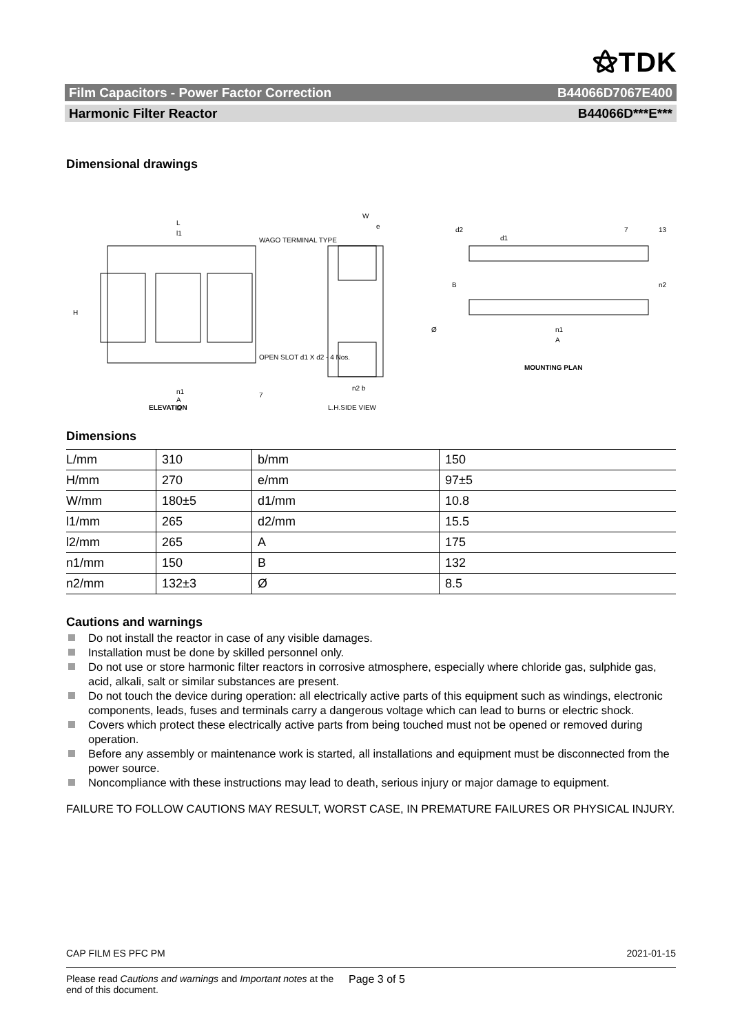⚝TDK
Film Capacitors - Power Factor Correction B44066D7067E400
Harmonic Filter Reactor B44066D***E***
Dimensional drawings
L
l1
WAGO TERMINAL TYPE
OPEN SLOT d1 X d2 - 4 Nos.
H
n1
A
l2
W
e
n2 b
L.H.SIDE VIEW
ELEVATION
MOUNTING PLAN
n1
A
B
n2
d1
d2
7
13
Ø
7
Dimensions
| L/mm | 310 | b/mm | 150 |
| H/mm | 270 | e/mm | 97±5 |
| W/mm | 180±5 | d1/mm | 10.8 |
| l1/mm | 265 | d2/mm | 15.5 |
| l2/mm | 265 | A | 175 |
| n1/mm | 150 | B | 132 |
| n2/mm | 132±3 | Ø | 8.5 |
Cautions and warnings
Do not install the reactor in case of any visible damages.
Installation must be done by skilled personnel only.
Do not use or store harmonic filter reactors in corrosive atmosphere, especially where chloride gas, sulphide gas, acid, alkali, salt or similar substances are present.
Do not touch the device during operation: all electrically active parts of this equipment such as windings, electronic components, leads, fuses and terminals carry a dangerous voltage which can lead to burns or electric shock.
Covers which protect these electrically active parts from being touched must not be opened or removed during operation.
Before any assembly or maintenance work is started, all installations and equipment must be disconnected from the power source.
Noncompliance with these instructions may lead to death, serious injury or major damage to equipment.
FAILURE TO FOLLOW CAUTIONS MAY RESULT, WORST CASE, IN PREMATURE FAILURES OR PHYSICAL INJURY.
CAP FILM ES PFC PM 2021-01-15
Please read Cautions and warnings and Important notes at the end of this document. Page 3 of 5